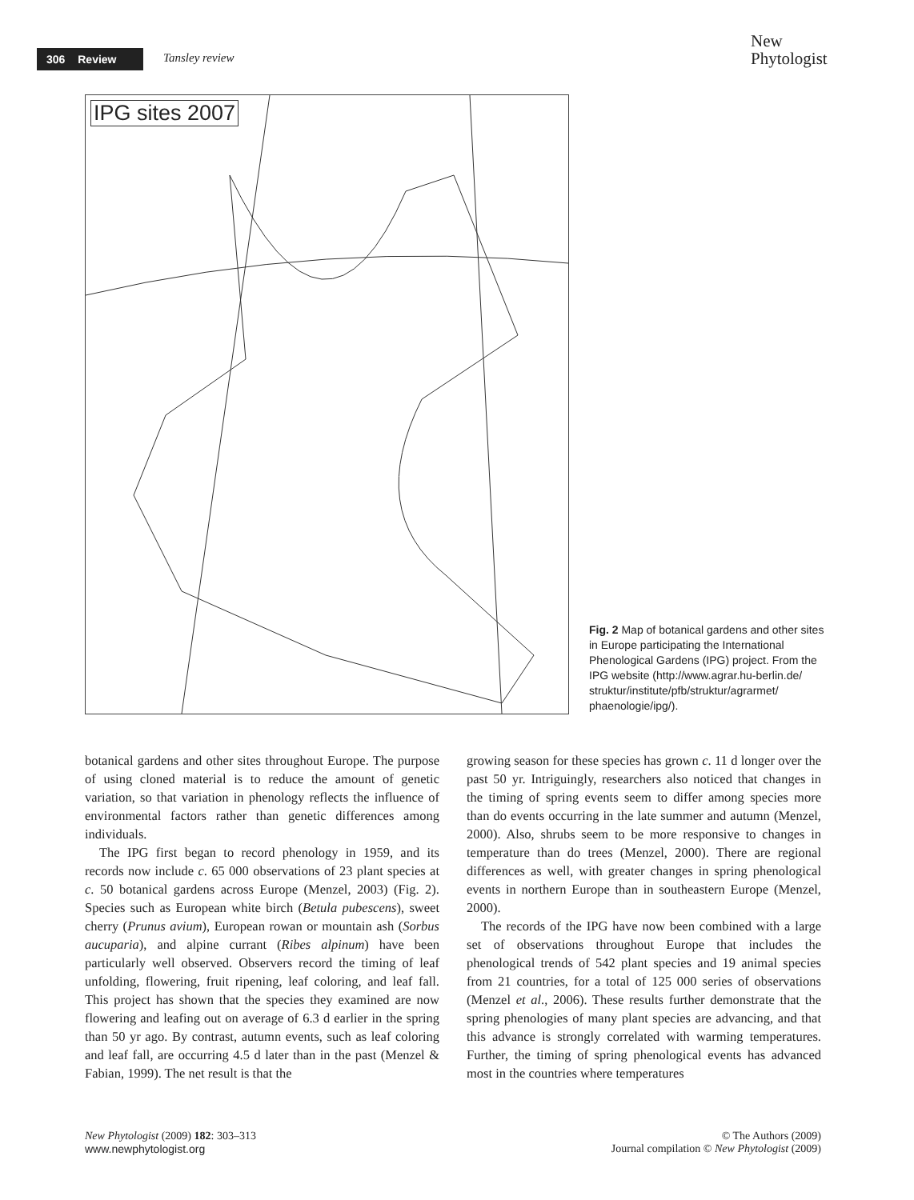306 Review Tansley review
New
Phytologist
IPG sites 2007
Fig. 2 Map of botanical gardens and other sites in Europe participating the International Phenological Gardens (IPG) project. From the IPG website (http://www.agrar.hu-berlin.de/ struktur/institute/pfb/struktur/agrarmet/ phaenologie/ipg/).
botanical gardens and other sites throughout Europe. The purpose of using cloned material is to reduce the amount of genetic variation, so that variation in phenology reflects the influence of environmental factors rather than genetic differences among individuals.
The IPG first began to record phenology in 1959, and its records now include c. 65 000 observations of 23 plant species at c. 50 botanical gardens across Europe (Menzel, 2003) (Fig. 2). Species such as European white birch (Betula pubescens), sweet cherry (Prunus avium), European rowan or mountain ash (Sorbus aucuparia), and alpine currant (Ribes alpinum) have been particularly well observed. Observers record the timing of leaf unfolding, flowering, fruit ripening, leaf coloring, and leaf fall. This project has shown that the species they examined are now flowering and leafing out on average of 6.3 d earlier in the spring than 50 yr ago. By contrast, autumn events, such as leaf coloring and leaf fall, are occurring 4.5 d later than in the past (Menzel & Fabian, 1999). The net result is that the
growing season for these species has grown c. 11 d longer over the past 50 yr. Intriguingly, researchers also noticed that changes in the timing of spring events seem to differ among species more than do events occurring in the late summer and autumn (Menzel, 2000). Also, shrubs seem to be more responsive to changes in temperature than do trees (Menzel, 2000). There are regional differences as well, with greater changes in spring phenological events in northern Europe than in southeastern Europe (Menzel, 2000).
The records of the IPG have now been combined with a large set of observations throughout Europe that includes the phenological trends of 542 plant species and 19 animal species from 21 countries, for a total of 125 000 series of observations (Menzel et al., 2006). These results further demonstrate that the spring phenologies of many plant species are advancing, and that this advance is strongly correlated with warming temperatures. Further, the timing of spring phenological events has advanced most in the countries where temperatures
New Phytologist (2009) 182: 303–313
www.newphytologist.org
© The Authors (2009)
Journal compilation © New Phytologist (2009)